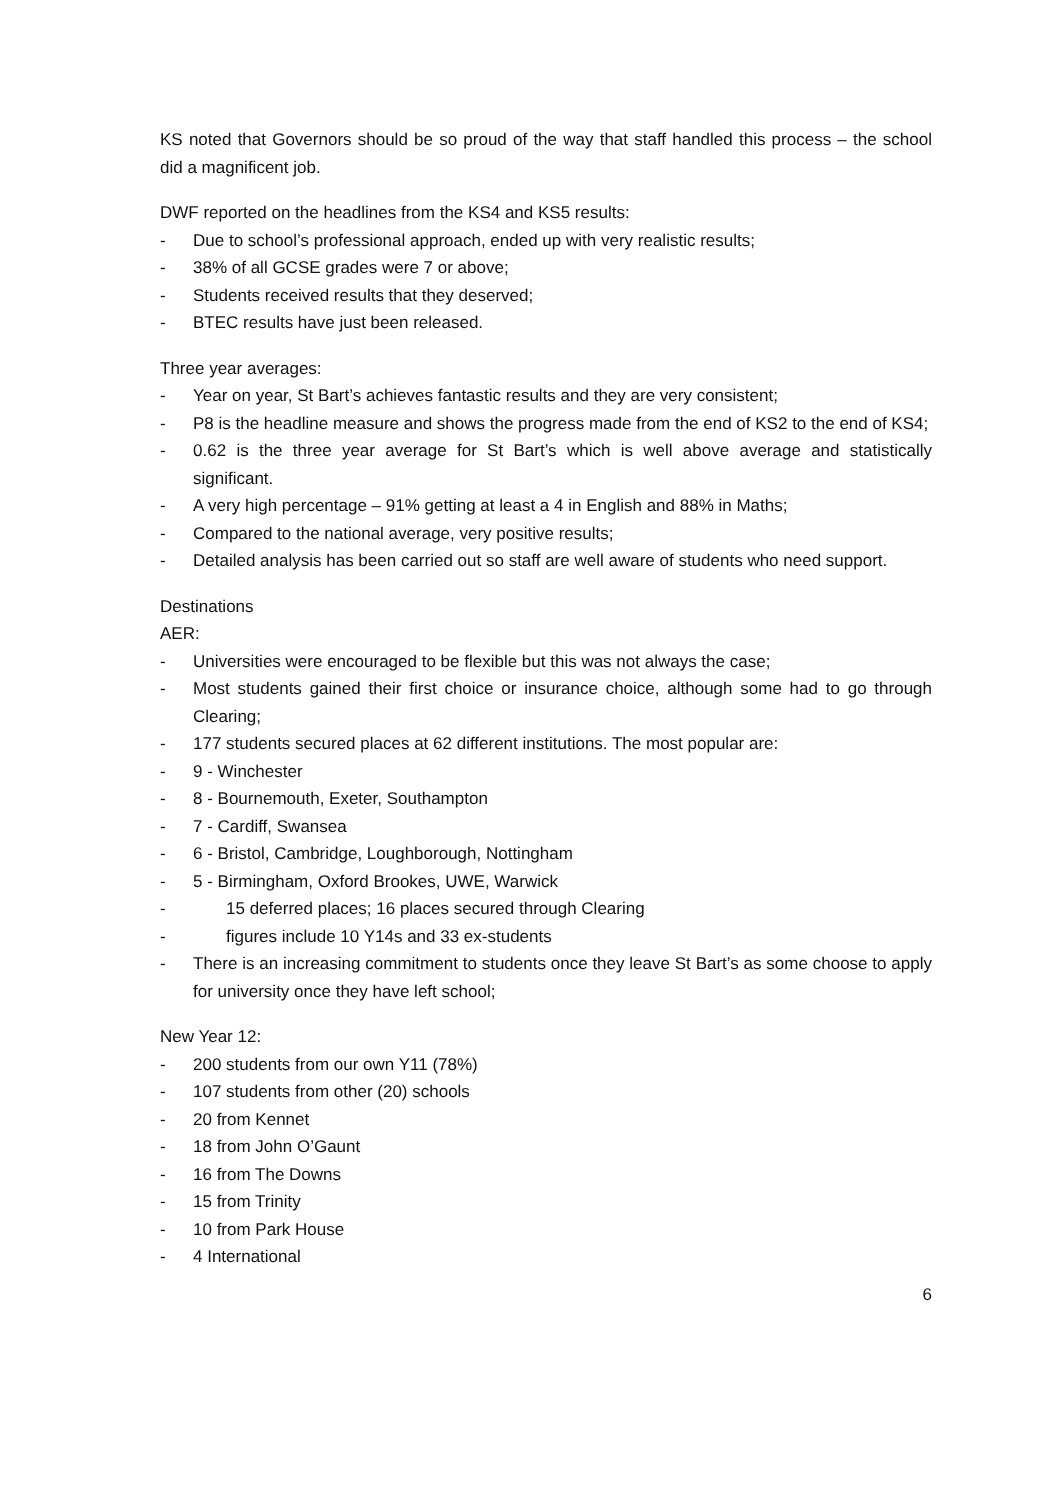KS noted that Governors should be so proud of the way that staff handled this process – the school did a magnificent job.
DWF reported on the headlines from the KS4 and KS5 results:
- Due to school’s professional approach, ended up with very realistic results;
- 38% of all GCSE grades were 7 or above;
- Students received results that they deserved;
- BTEC results have just been released.
Three year averages:
- Year on year, St Bart’s achieves fantastic results and they are very consistent;
- P8 is the headline measure and shows the progress made from the end of KS2 to the end of KS4;
- 0.62 is the three year average for St Bart’s which is well above average and statistically significant.
- A very high percentage – 91% getting at least a 4 in English and 88% in Maths;
- Compared to the national average, very positive results;
- Detailed analysis has been carried out so staff are well aware of students who need support.
Destinations
AER:
- Universities were encouraged to be flexible but this was not always the case;
- Most students gained their first choice or insurance choice, although some had to go through Clearing;
- 177 students secured places at 62 different institutions. The most popular are:
- 9 - Winchester
- 8 - Bournemouth, Exeter, Southampton
- 7 - Cardiff, Swansea
- 6 - Bristol, Cambridge, Loughborough, Nottingham
- 5 - Birmingham, Oxford Brookes, UWE, Warwick
- 15 deferred places; 16 places secured through Clearing
- figures include 10 Y14s and 33 ex-students
- There is an increasing commitment to students once they leave St Bart’s as some choose to apply for university once they have left school;
New Year 12:
- 200 students from our own Y11 (78%)
- 107 students from other (20) schools
- 20 from Kennet
- 18 from John O’Gaunt
- 16 from The Downs
- 15 from Trinity
- 10 from Park House
- 4 International
6